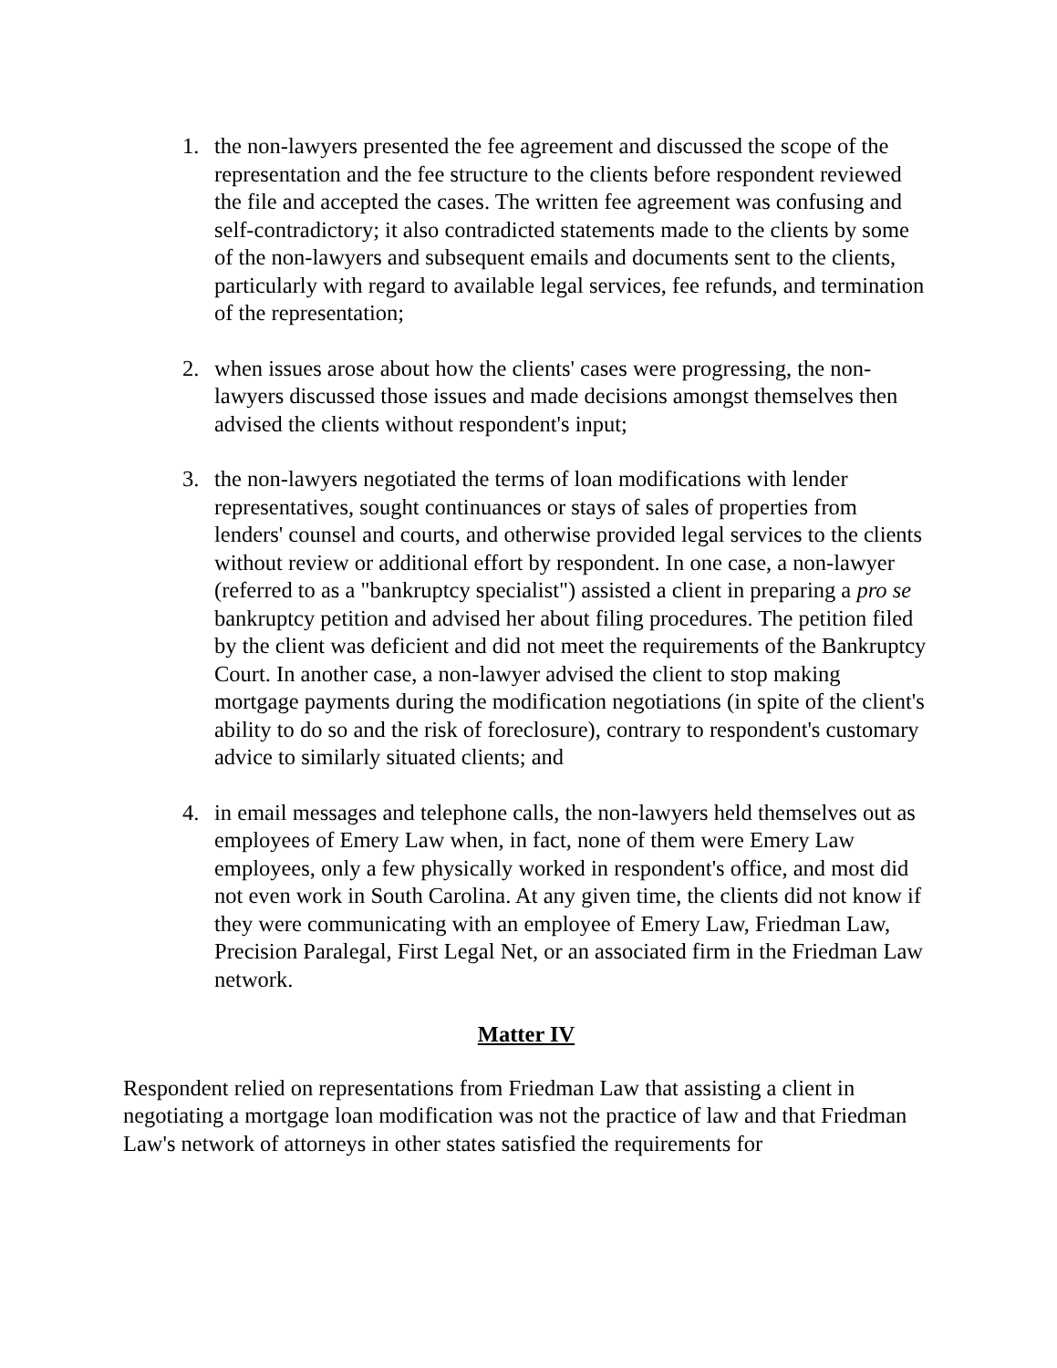1. the non-lawyers presented the fee agreement and discussed the scope of the representation and the fee structure to the clients before respondent reviewed the file and accepted the cases. The written fee agreement was confusing and self-contradictory; it also contradicted statements made to the clients by some of the non-lawyers and subsequent emails and documents sent to the clients, particularly with regard to available legal services, fee refunds, and termination of the representation;
2. when issues arose about how the clients' cases were progressing, the non-lawyers discussed those issues and made decisions amongst themselves then advised the clients without respondent's input;
3. the non-lawyers negotiated the terms of loan modifications with lender representatives, sought continuances or stays of sales of properties from lenders' counsel and courts, and otherwise provided legal services to the clients without review or additional effort by respondent. In one case, a non-lawyer (referred to as a "bankruptcy specialist") assisted a client in preparing a pro se bankruptcy petition and advised her about filing procedures. The petition filed by the client was deficient and did not meet the requirements of the Bankruptcy Court. In another case, a non-lawyer advised the client to stop making mortgage payments during the modification negotiations (in spite of the client's ability to do so and the risk of foreclosure), contrary to respondent's customary advice to similarly situated clients; and
4. in email messages and telephone calls, the non-lawyers held themselves out as employees of Emery Law when, in fact, none of them were Emery Law employees, only a few physically worked in respondent's office, and most did not even work in South Carolina. At any given time, the clients did not know if they were communicating with an employee of Emery Law, Friedman Law, Precision Paralegal, First Legal Net, or an associated firm in the Friedman Law network.
Matter IV
Respondent relied on representations from Friedman Law that assisting a client in negotiating a mortgage loan modification was not the practice of law and that Friedman Law's network of attorneys in other states satisfied the requirements for